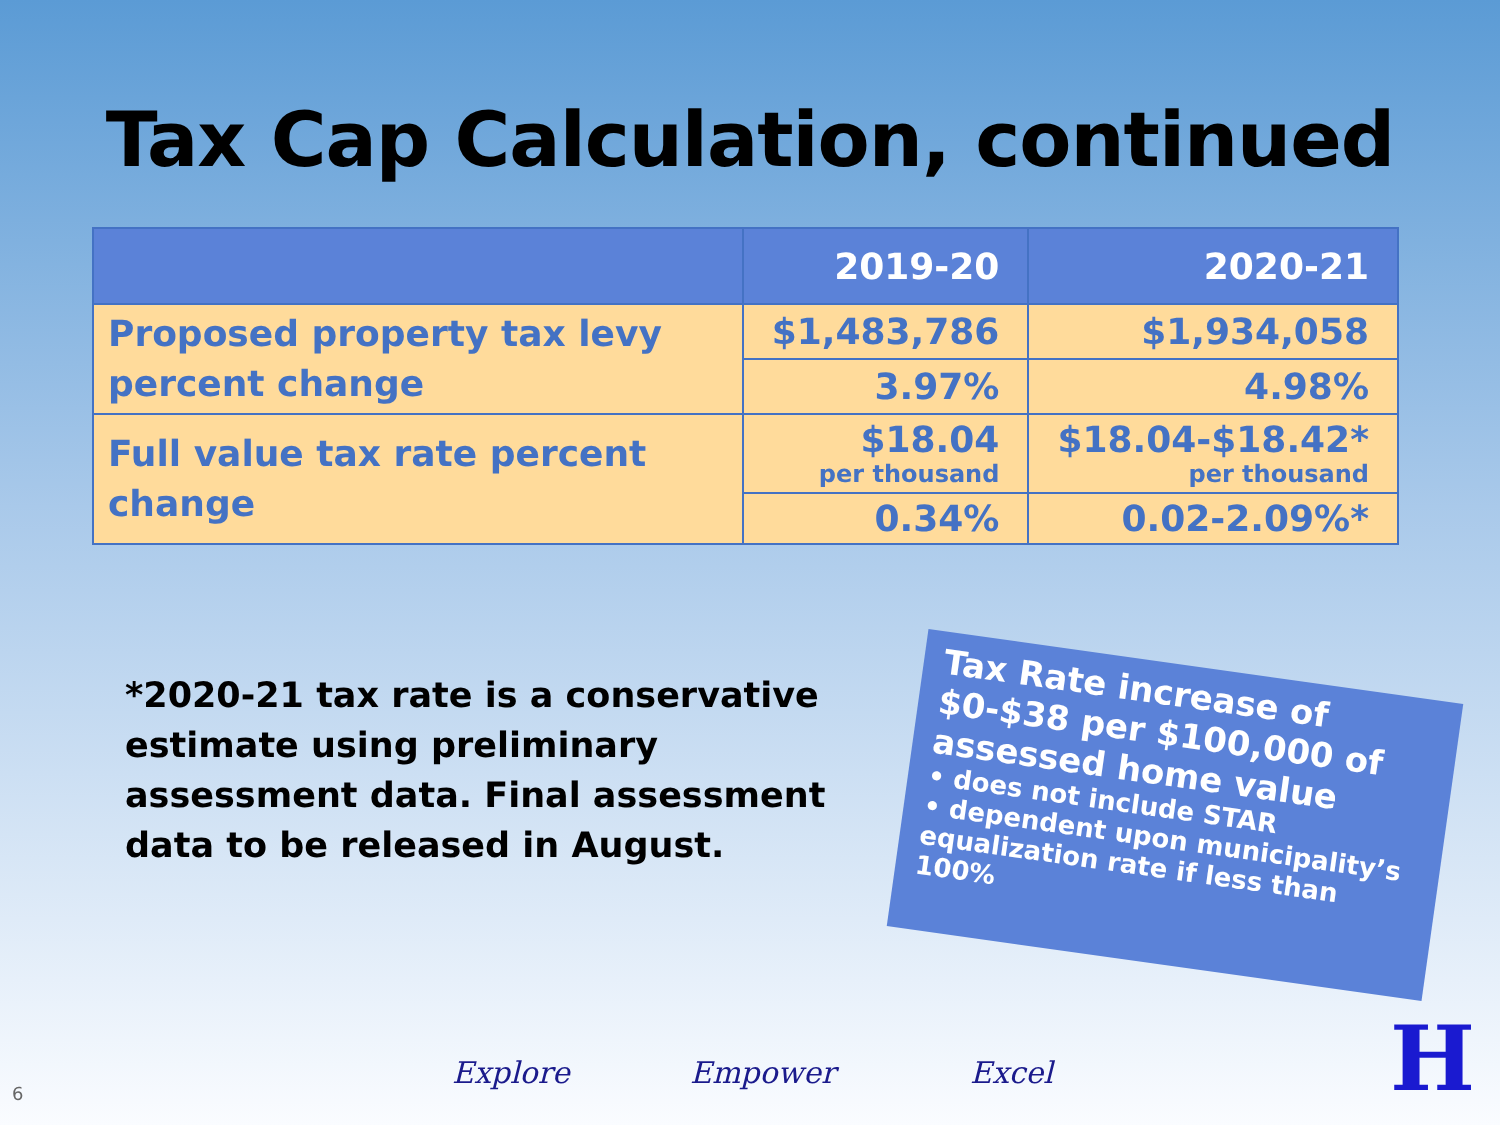Tax Cap Calculation, continued
| | 2019-20 | 2020-21 |
| --- | --- | --- |
| Proposed property tax levy percent change | $1,483,786 | $1,934,058 |
| | 3.97% | 4.98% |
| Full value tax rate percent change | $18.04 per thousand | $18.04-$18.42* per thousand |
| | 0.34% | 0.02-2.09%* |
*2020-21 tax rate is a conservative estimate using preliminary assessment data. Final assessment data to be released in August.
Tax Rate increase of $0-$38 per $100,000 of assessed home value
• does not include STAR
• dependent upon municipality’s equalization rate if less than 100%
Explore Empower Excel
6 H